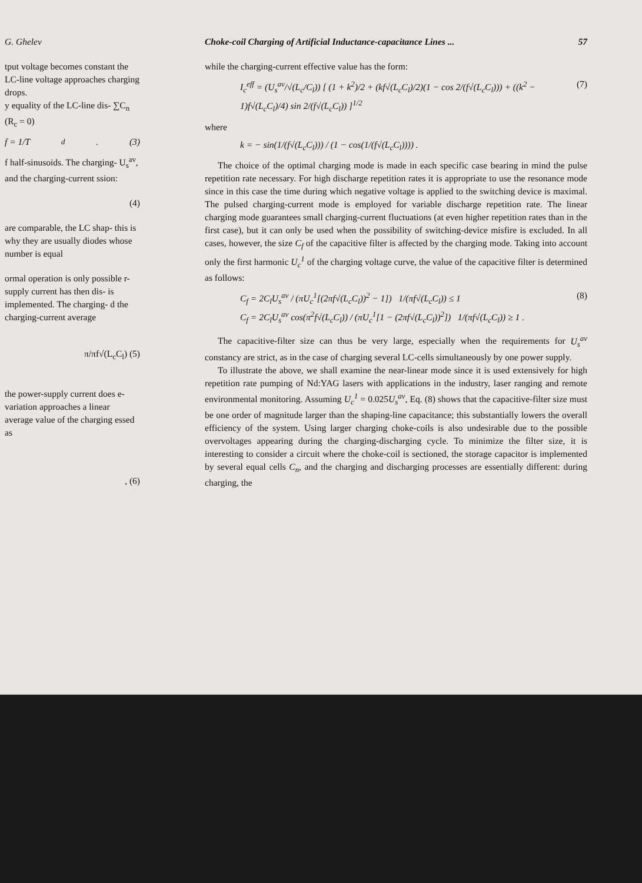G. Ghelev
tput voltage becomes constant the LC-line voltage approaches charging drops.
y equality of the LC-line dis- ∑C<sub>n</sub> (R<sub>c</sub> = 0)
f = 1/T<sub>d</sub> . (3)
f half-sinusoids. The charging- U<sub>s</sub><sup>av</sup>, and the charging-current ssion:
(4)
are comparable, the LC shap- this is why they are usually diodes whose number is equal
ormal operation is only possible r-supply current has then dis- is implemented. The charging- d the charging-current average
π/πf√(L<sub>c</sub>C<sub>l</sub>) (5)
the power-supply current does e-variation approaches a linear average value of the charging essed as
, (6)
Choke-coil Charging of Artificial Inductance-capacitance Lines ... 57
while the charging-current effective value has the form:
I<sub>c</sub><sup>eff</sup> = (U<sub>s</sub><sup>av</sup>/√(L<sub>c</sub>/C<sub>l</sub>)) [ (1 + k<sup>2</sup>)/2 + (kf√(L<sub>c</sub>C<sub>l</sub>)/2)(1 − cos 2/(f√(L<sub>c</sub>C<sub>l</sub>))) + ((k<sup>2</sup> − 1)f√(L<sub>c</sub>C<sub>l</sub>)/4) sin 2/(f√(L<sub>c</sub>C<sub>l</sub>)) ]<sup>1/2</sup> (7)
where
k = − sin(1/(f√(L<sub>c</sub>C<sub>l</sub>))) / (1 − cos(1/(f√(L<sub>c</sub>C<sub>l</sub>)))) .
The choice of the optimal charging mode is made in each specific case bearing in mind the pulse repetition rate necessary. For high discharge repetition rates it is appropriate to use the resonance mode since in this case the time during which negative voltage is applied to the switching device is maximal. The pulsed charging-current mode is employed for variable discharge repetition rate. The linear charging mode guarantees small charging-current fluctuations (at even higher repetition rates than in the first case), but it can only be used when the possibility of switching-device misfire is excluded. In all cases, however, the size C<sub>f</sub> of the capacitive filter is affected by the charging mode. Taking into account only the first harmonic U<sub>c</sub><sup>1</sup> of the charging voltage curve, the value of the capacitive filter is determined as follows:
C<sub>f</sub> = 2C<sub>l</sub>U<sub>s</sub><sup>av</sup> / (πU<sub>c</sub><sup>1</sup>[(2πf√(L<sub>c</sub>C<sub>l</sub>))<sup>2</sup> − 1]) 1/(πf√(L<sub>c</sub>C<sub>l</sub>)) ≤ 1
C<sub>f</sub> = 2C<sub>l</sub>U<sub>s</sub><sup>av</sup> cos(π<sup>2</sup>f√(L<sub>c</sub>C<sub>l</sub>)) / (πU<sub>c</sub><sup>1</sup>[1 − (2πf√(L<sub>c</sub>C<sub>l</sub>))<sup>2</sup>]) 1/(πf√(L<sub>c</sub>C<sub>l</sub>)) ≥ 1 . (8)
The capacitive-filter size can thus be very large, especially when the requirements for U<sub>s</sub><sup>av</sup> constancy are strict, as in the case of charging several LC-cells simultaneously by one power supply.
To illustrate the above, we shall examine the near-linear mode since it is used extensively for high repetition rate pumping of Nd:YAG lasers with applications in the industry, laser ranging and remote environmental monitoring. Assuming U<sub>c</sub><sup>1</sup> = 0.025U<sub>s</sub><sup>av</sup>, Eq. (8) shows that the capacitive-filter size must be one order of magnitude larger than the shaping-line capacitance; this substantially lowers the overall efficiency of the system. Using larger charging choke-coils is also undesirable due to the possible overvoltages appearing during the charging-discharging cycle. To minimize the filter size, it is interesting to consider a circuit where the choke-coil is sectioned, the storage capacitor is implemented by several equal cells C<sub>n</sub>, and the charging and discharging processes are essentially different: during charging, the